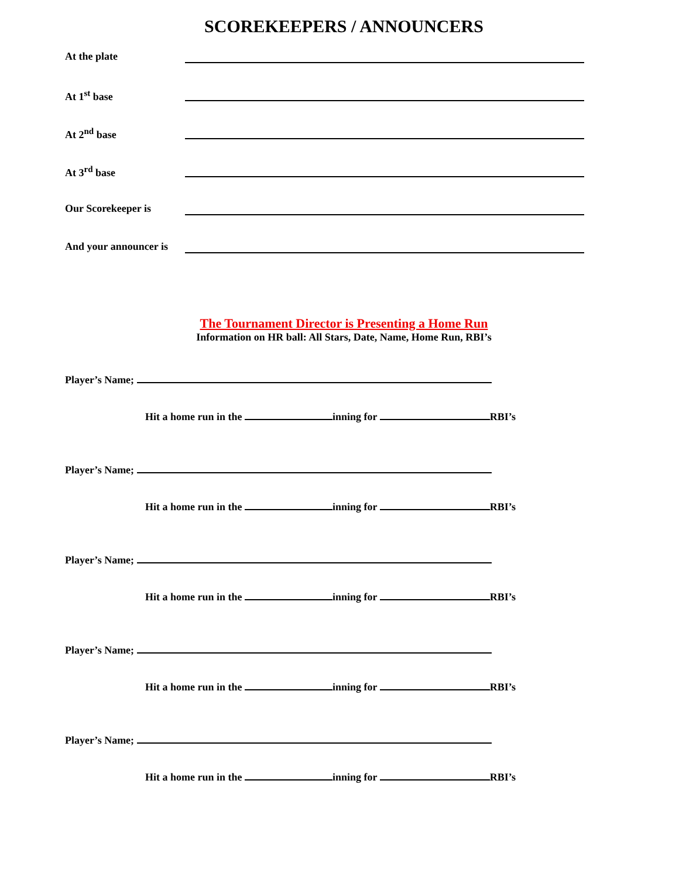SCOREKEEPERS / ANNOUNCERS
At the plate
At 1<sup>st</sup> base
At 2<sup>nd</sup> base
At 3<sup>rd</sup> base
Our Scorekeeper is
And your announcer is
The Tournament Director is Presenting a Home Run
Information on HR ball: All Stars, Date, Name, Home Run, RBI’s
Player’s Name;
Hit a home run in the inning for RBI’s
Player’s Name;
Hit a home run in the inning for RBI’s
Player’s Name;
Hit a home run in the inning for RBI’s
Player’s Name;
Hit a home run in the inning for RBI’s
Player’s Name;
Hit a home run in the inning for RBI’s